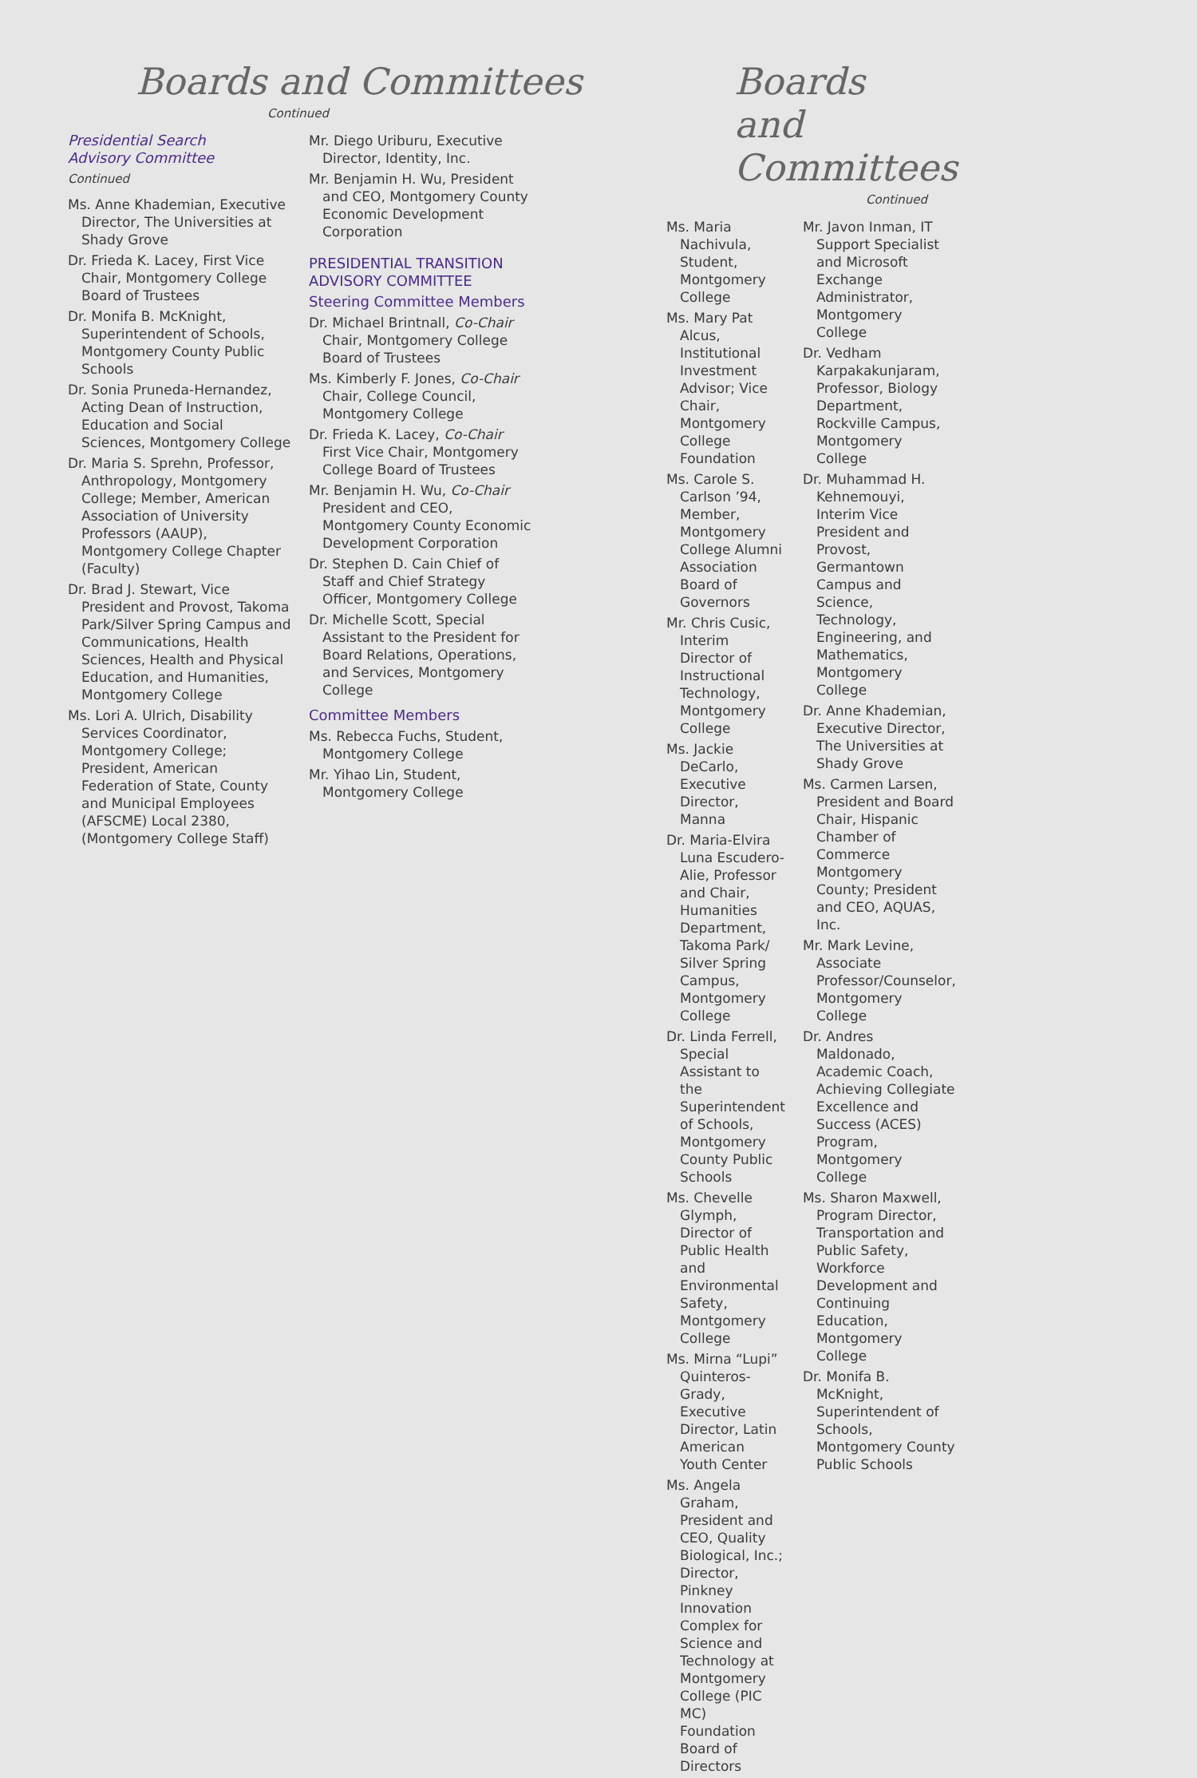Boards and Committees
Continued
Presidential Search
Advisory Committee
Continued
Ms. Anne Khademian, Executive Director, The Universities at Shady Grove
Dr. Frieda K. Lacey, First Vice Chair, Montgomery College Board of Trustees
Dr. Monifa B. McKnight, Superintendent of Schools, Montgomery County Public Schools
Dr. Sonia Pruneda-Hernandez, Acting Dean of Instruction, Education and Social Sciences, Montgomery College
Dr. Maria S. Sprehn, Professor, Anthropology, Montgomery College; Member, American Association of University Professors (AAUP), Montgomery College Chapter (Faculty)
Dr. Brad J. Stewart, Vice President and Provost, Takoma Park/Silver Spring Campus and Communications, Health Sciences, Health and Physical Education, and Humanities, Montgomery College
Ms. Lori A. Ulrich, Disability Services Coordinator, Montgomery College; President, American Federation of State, County and Municipal Employees (AFSCME) Local 2380, (Montgomery College Staff)
Mr. Diego Uriburu, Executive Director, Identity, Inc.
Mr. Benjamin H. Wu, President and CEO, Montgomery County Economic Development Corporation
PRESIDENTIAL TRANSITION ADVISORY COMMITTEE
Steering Committee Members
Dr. Michael Brintnall, Co-Chair Chair, Montgomery College Board of Trustees
Ms. Kimberly F. Jones, Co-Chair Chair, College Council, Montgomery College
Dr. Frieda K. Lacey, Co-Chair First Vice Chair, Montgomery College Board of Trustees
Mr. Benjamin H. Wu, Co-Chair President and CEO, Montgomery County Economic Development Corporation
Dr. Stephen D. Cain Chief of Staff and Chief Strategy Officer, Montgomery College
Dr. Michelle Scott, Special Assistant to the President for Board Relations, Operations, and Services, Montgomery College
Committee Members
Ms. Rebecca Fuchs, Student, Montgomery College
Mr. Yihao Lin, Student, Montgomery College
Boards and Committees
Continued
Ms. Maria Nachivula, Student, Montgomery College
Ms. Mary Pat Alcus, Institutional Investment Advisor; Vice Chair, Montgomery College Foundation
Ms. Carole S. Carlson ’94, Member, Montgomery College Alumni Association Board of Governors
Mr. Chris Cusic, Interim Director of Instructional Technology, Montgomery College
Ms. Jackie DeCarlo, Executive Director, Manna
Dr. Maria-Elvira Luna Escudero-Alie, Professor and Chair, Humanities Department, Takoma Park/ Silver Spring Campus, Montgomery College
Dr. Linda Ferrell, Special Assistant to the Superintendent of Schools, Montgomery County Public Schools
Ms. Chevelle Glymph, Director of Public Health and Environmental Safety, Montgomery College
Ms. Mirna “Lupi” Quinteros-Grady, Executive Director, Latin American Youth Center
Ms. Angela Graham, President and CEO, Quality Biological, Inc.; Director, Pinkney Innovation Complex for Science and Technology at Montgomery College (PIC MC) Foundation Board of Directors
Mr. Javon Inman, IT Support Specialist and Microsoft Exchange Administrator, Montgomery College
Dr. Vedham Karpakakunjaram, Professor, Biology Department, Rockville Campus, Montgomery College
Dr. Muhammad H. Kehnemouyi, Interim Vice President and Provost, Germantown Campus and Science, Technology, Engineering, and Mathematics, Montgomery College
Dr. Anne Khademian, Executive Director, The Universities at Shady Grove
Ms. Carmen Larsen, President and Board Chair, Hispanic Chamber of Commerce Montgomery County; President and CEO, AQUAS, Inc.
Mr. Mark Levine, Associate Professor/Counselor, Montgomery College
Dr. Andres Maldonado, Academic Coach, Achieving Collegiate Excellence and Success (ACES) Program, Montgomery College
Ms. Sharon Maxwell, Program Director, Transportation and Public Safety, Workforce Development and Continuing Education, Montgomery College
Dr. Monifa B. McKnight, Superintendent of Schools, Montgomery County Public Schools